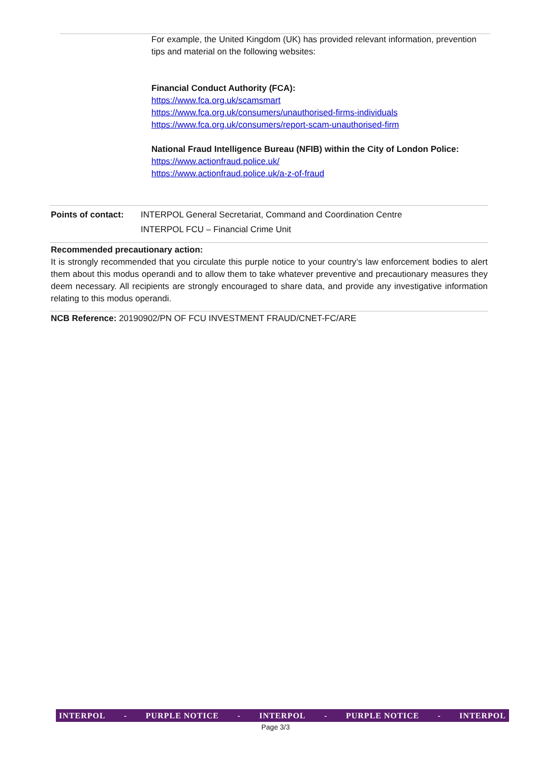For example, the United Kingdom (UK) has provided relevant information, prevention tips and material on the following websites:
Financial Conduct Authority (FCA):
https://www.fca.org.uk/scamsmart
https://www.fca.org.uk/consumers/unauthorised-firms-individuals
https://www.fca.org.uk/consumers/report-scam-unauthorised-firm
National Fraud Intelligence Bureau (NFIB) within the City of London Police:
https://www.actionfraud.police.uk/
https://www.actionfraud.police.uk/a-z-of-fraud
Points of contact:
INTERPOL General Secretariat, Command and Coordination Centre
INTERPOL FCU – Financial Crime Unit
Recommended precautionary action:
It is strongly recommended that you circulate this purple notice to your country’s law enforcement bodies to alert them about this modus operandi and to allow them to take whatever preventive and precautionary measures they deem necessary. All recipients are strongly encouraged to share data, and provide any investigative information relating to this modus operandi.
NCB Reference: 20190902/PN OF FCU INVESTMENT FRAUD/CNET-FC/ARE
INTERPOL - PURPLE NOTICE - INTERPOL - PURPLE NOTICE - INTERPOL
Page 3/3